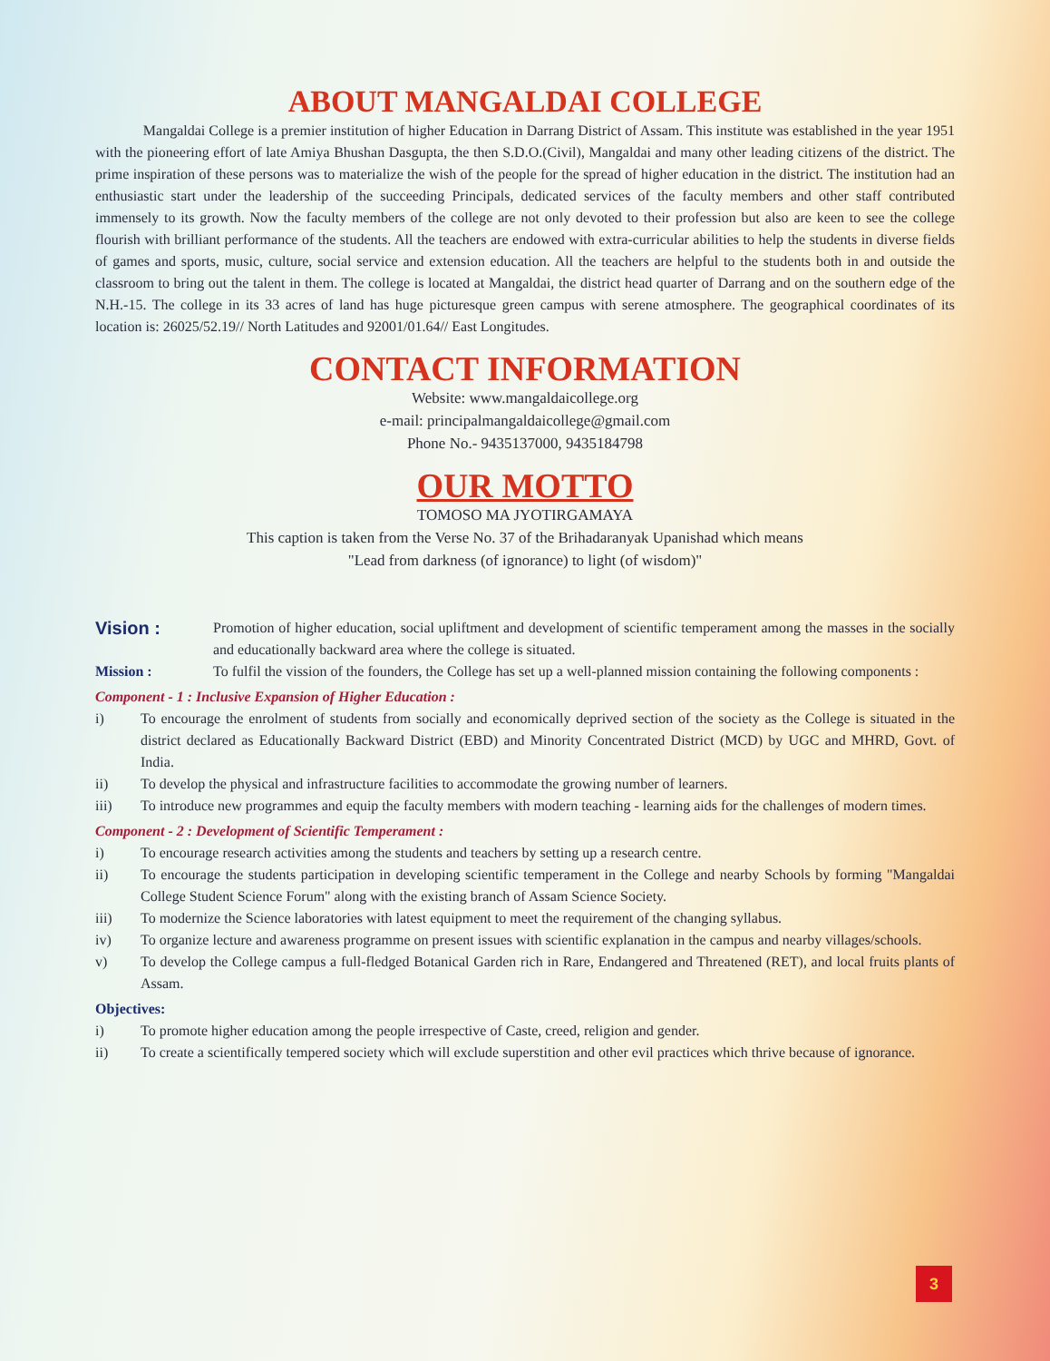ABOUT MANGALDAI COLLEGE
Mangaldai College is a premier institution of higher Education in Darrang District of Assam. This institute was established in the year 1951 with the pioneering effort of late Amiya Bhushan Dasgupta, the then S.D.O.(Civil), Mangaldai and many other leading citizens of the district. The prime inspiration of these persons was to materialize the wish of the people for the spread of higher education in the district. The institution had an enthusiastic start under the leadership of the succeeding Principals, dedicated services of the faculty members and other staff contributed immensely to its growth. Now the faculty members of the college are not only devoted to their profession but also are keen to see the college flourish with brilliant performance of the students. All the teachers are endowed with extra-curricular abilities to help the students in diverse fields of games and sports, music, culture, social service and extension education. All the teachers are helpful to the students both in and outside the classroom to bring out the talent in them. The college is located at Mangaldai, the district head quarter of Darrang and on the southern edge of the N.H.-15. The college in its 33 acres of land has huge picturesque green campus with serene atmosphere. The geographical coordinates of its location is: 26025/52.19// North Latitudes and 92001/01.64// East Longitudes.
CONTACT INFORMATION
Website: www.mangaldaicollege.org
e-mail: principalmangaldaicollege@gmail.com
Phone No.- 9435137000, 9435184798
OUR MOTTO
TOMOSO MA JYOTIRGAMAYA
This caption is taken from the Verse No. 37 of the Brihadaranyak Upanishad which means
"Lead from darkness (of ignorance) to light (of wisdom)"
Vision :
Promotion of higher education, social upliftment and development of scientific temperament among the masses in the socially and educationally backward area where the college is situated.
Mission : To fulfil the vission of the founders, the College has set up a well-planned mission containing the following components :
Component - 1 : Inclusive Expansion of Higher Education :
i) To encourage the enrolment of students from socially and economically deprived section of the society as the College is situated in the district declared as Educationally Backward District (EBD) and Minority Concentrated District (MCD) by UGC and MHRD, Govt. of India.
ii) To develop the physical and infrastructure facilities to accommodate the growing number of learners.
iii) To introduce new programmes and equip the faculty members with modern teaching - learning aids for the challenges of modern times.
Component - 2 : Development of Scientific Temperament :
i) To encourage research activities among the students and teachers by setting up a research centre.
ii) To encourage the students participation in developing scientific temperament in the College and nearby Schools by forming "Mangaldai College Student Science Forum" along with the existing branch of Assam Science Society.
iii) To modernize the Science laboratories with latest equipment to meet the requirement of the changing syllabus.
iv) To organize lecture and awareness programme on present issues with scientific explanation in the campus and nearby villages/schools.
v) To develop the College campus a full-fledged Botanical Garden rich in Rare, Endangered and Threatened (RET), and local fruits plants of Assam.
Objectives:
i) To promote higher education among the people irrespective of Caste, creed, religion and gender.
ii) To create a scientifically tempered society which will exclude superstition and other evil practices which thrive because of ignorance.
3